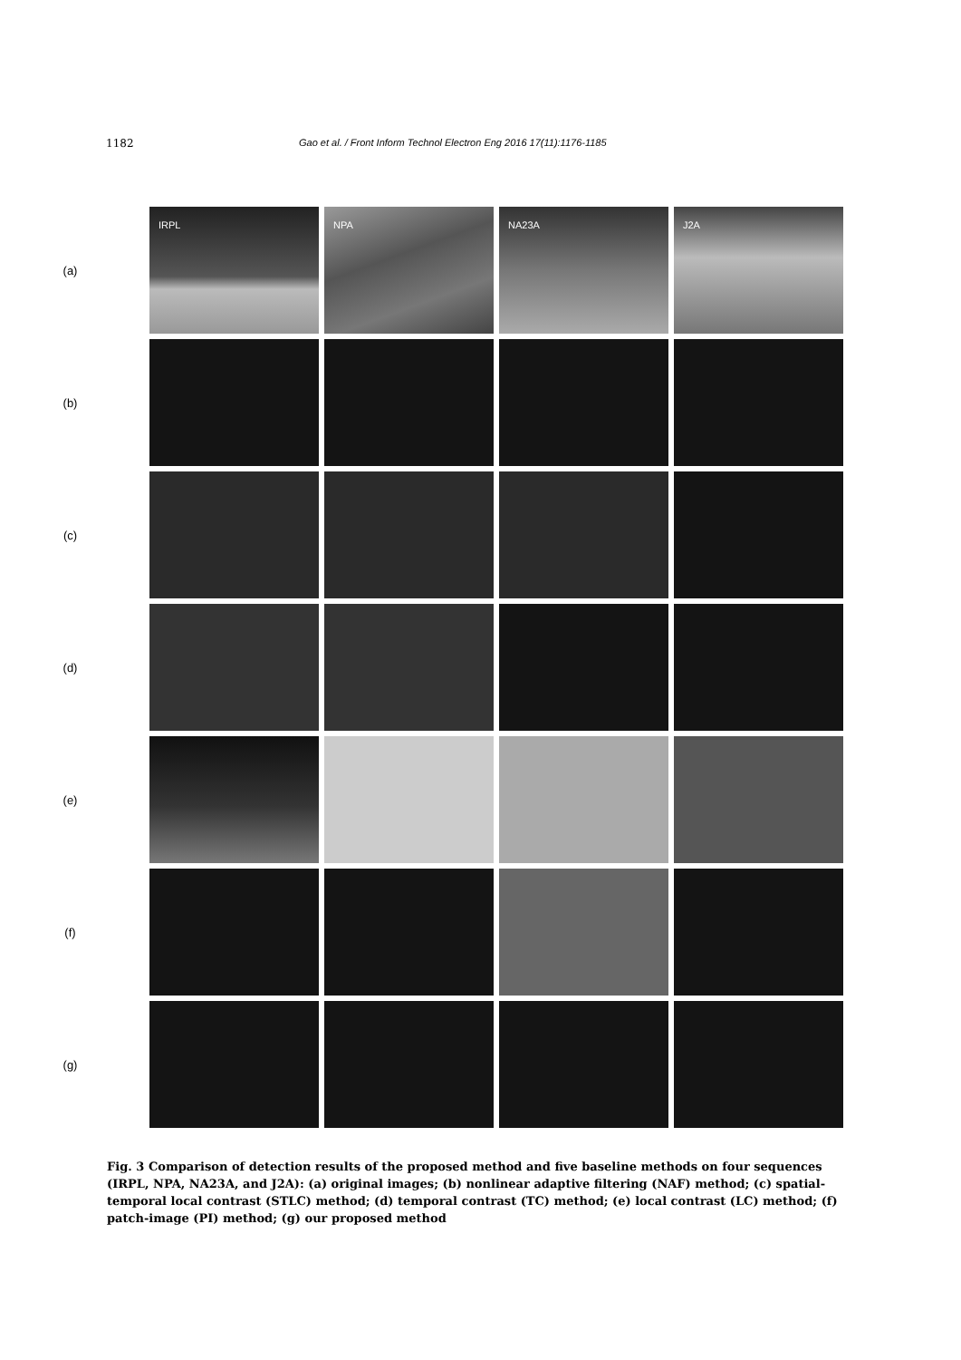1182 Gao et al. / Front Inform Technol Electron Eng 2016 17(11):1176-1185
(a)
IRPL NPA NA23A J2A
(b)
(c)
(d)
(e)
(f)
(g)
Fig. 3 Comparison of detection results of the proposed method and five baseline methods on four sequences (IRPL, NPA, NA23A, and J2A): (a) original images; (b) nonlinear adaptive filtering (NAF) method; (c) spatial-temporal local contrast (STLC) method; (d) temporal contrast (TC) method; (e) local contrast (LC) method; (f) patch-image (PI) method; (g) our proposed method